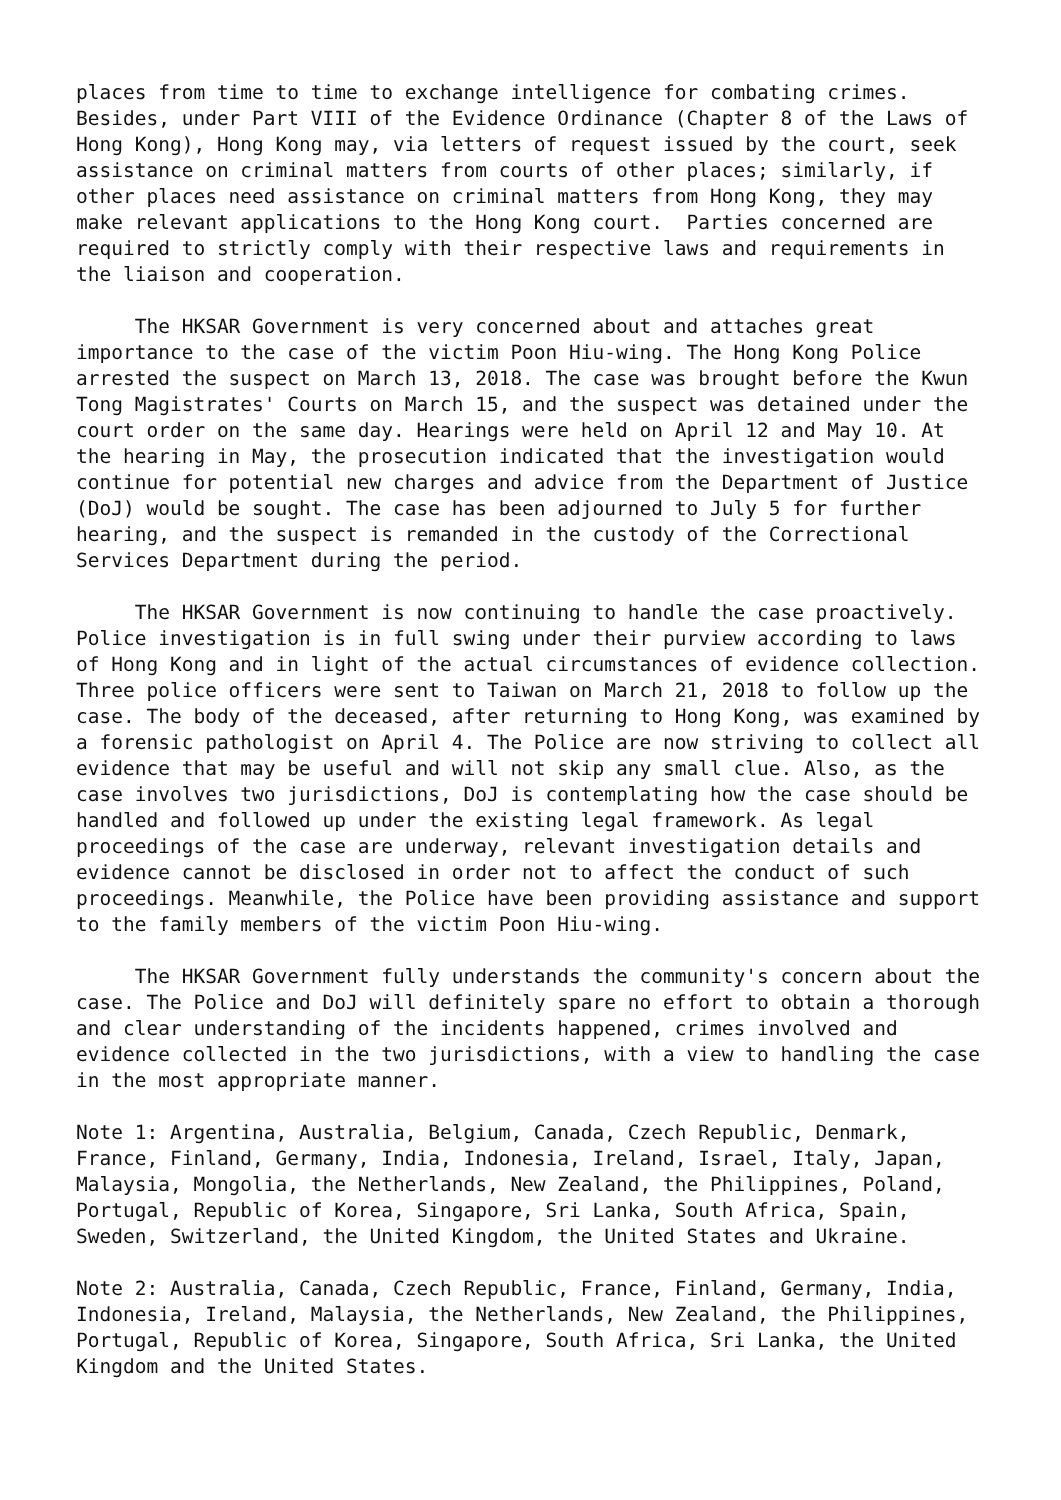places from time to time to exchange intelligence for combating crimes. Besides, under Part VIII of the Evidence Ordinance (Chapter 8 of the Laws of Hong Kong), Hong Kong may, via letters of request issued by the court, seek assistance on criminal matters from courts of other places; similarly, if other places need assistance on criminal matters from Hong Kong, they may make relevant applications to the Hong Kong court. Parties concerned are required to strictly comply with their respective laws and requirements in the liaison and cooperation.
The HKSAR Government is very concerned about and attaches great importance to the case of the victim Poon Hiu-wing. The Hong Kong Police arrested the suspect on March 13, 2018. The case was brought before the Kwun Tong Magistrates' Courts on March 15, and the suspect was detained under the court order on the same day. Hearings were held on April 12 and May 10. At the hearing in May, the prosecution indicated that the investigation would continue for potential new charges and advice from the Department of Justice (DoJ) would be sought. The case has been adjourned to July 5 for further hearing, and the suspect is remanded in the custody of the Correctional Services Department during the period.
The HKSAR Government is now continuing to handle the case proactively. Police investigation is in full swing under their purview according to laws of Hong Kong and in light of the actual circumstances of evidence collection. Three police officers were sent to Taiwan on March 21, 2018 to follow up the case. The body of the deceased, after returning to Hong Kong, was examined by a forensic pathologist on April 4. The Police are now striving to collect all evidence that may be useful and will not skip any small clue. Also, as the case involves two jurisdictions, DoJ is contemplating how the case should be handled and followed up under the existing legal framework. As legal proceedings of the case are underway, relevant investigation details and evidence cannot be disclosed in order not to affect the conduct of such proceedings. Meanwhile, the Police have been providing assistance and support to the family members of the victim Poon Hiu-wing.
The HKSAR Government fully understands the community's concern about the case. The Police and DoJ will definitely spare no effort to obtain a thorough and clear understanding of the incidents happened, crimes involved and evidence collected in the two jurisdictions, with a view to handling the case in the most appropriate manner.
Note 1: Argentina, Australia, Belgium, Canada, Czech Republic, Denmark, France, Finland, Germany, India, Indonesia, Ireland, Israel, Italy, Japan, Malaysia, Mongolia, the Netherlands, New Zealand, the Philippines, Poland, Portugal, Republic of Korea, Singapore, Sri Lanka, South Africa, Spain, Sweden, Switzerland, the United Kingdom, the United States and Ukraine.
Note 2: Australia, Canada, Czech Republic, France, Finland, Germany, India, Indonesia, Ireland, Malaysia, the Netherlands, New Zealand, the Philippines, Portugal, Republic of Korea, Singapore, South Africa, Sri Lanka, the United Kingdom and the United States.